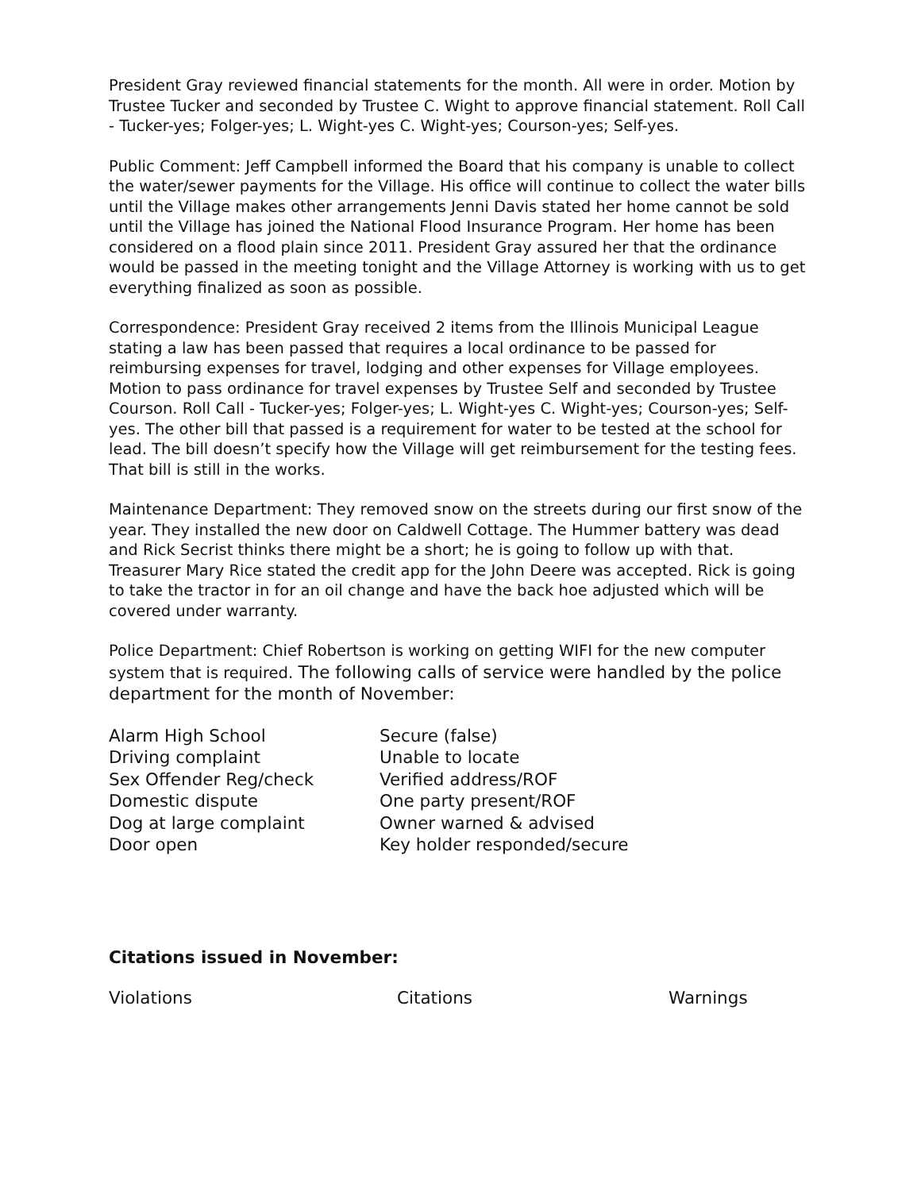President Gray reviewed financial statements for the month. All were in order. Motion by Trustee Tucker and seconded by Trustee C. Wight to approve financial statement. Roll Call - Tucker-yes; Folger-yes; L. Wight-yes C. Wight-yes; Courson-yes; Self-yes.
Public Comment: Jeff Campbell informed the Board that his company is unable to collect the water/sewer payments for the Village. His office will continue to collect the water bills until the Village makes other arrangements Jenni Davis stated her home cannot be sold until the Village has joined the National Flood Insurance Program. Her home has been considered on a flood plain since 2011. President Gray assured her that the ordinance would be passed in the meeting tonight and the Village Attorney is working with us to get everything finalized as soon as possible.
Correspondence: President Gray received 2 items from the Illinois Municipal League stating a law has been passed that requires a local ordinance to be passed for reimbursing expenses for travel, lodging and other expenses for Village employees. Motion to pass ordinance for travel expenses by Trustee Self and seconded by Trustee Courson. Roll Call - Tucker-yes; Folger-yes; L. Wight-yes C. Wight-yes; Courson-yes; Self-yes. The other bill that passed is a requirement for water to be tested at the school for lead. The bill doesn’t specify how the Village will get reimbursement for the testing fees. That bill is still in the works.
Maintenance Department: They removed snow on the streets during our first snow of the year. They installed the new door on Caldwell Cottage. The Hummer battery was dead and Rick Secrist thinks there might be a short; he is going to follow up with that. Treasurer Mary Rice stated the credit app for the John Deere was accepted. Rick is going to take the tractor in for an oil change and have the back hoe adjusted which will be covered under warranty.
Police Department: Chief Robertson is working on getting WIFI for the new computer system that is required. The following calls of service were handled by the police department for the month of November:
| Alarm High School | Secure (false) |
| Driving complaint | Unable to locate |
| Sex Offender Reg/check | Verified address/ROF |
| Domestic dispute | One party present/ROF |
| Dog at large complaint | Owner warned & advised |
| Door open | Key holder responded/secure |
Citations issued in November:
| Violations | Citations | Warnings |